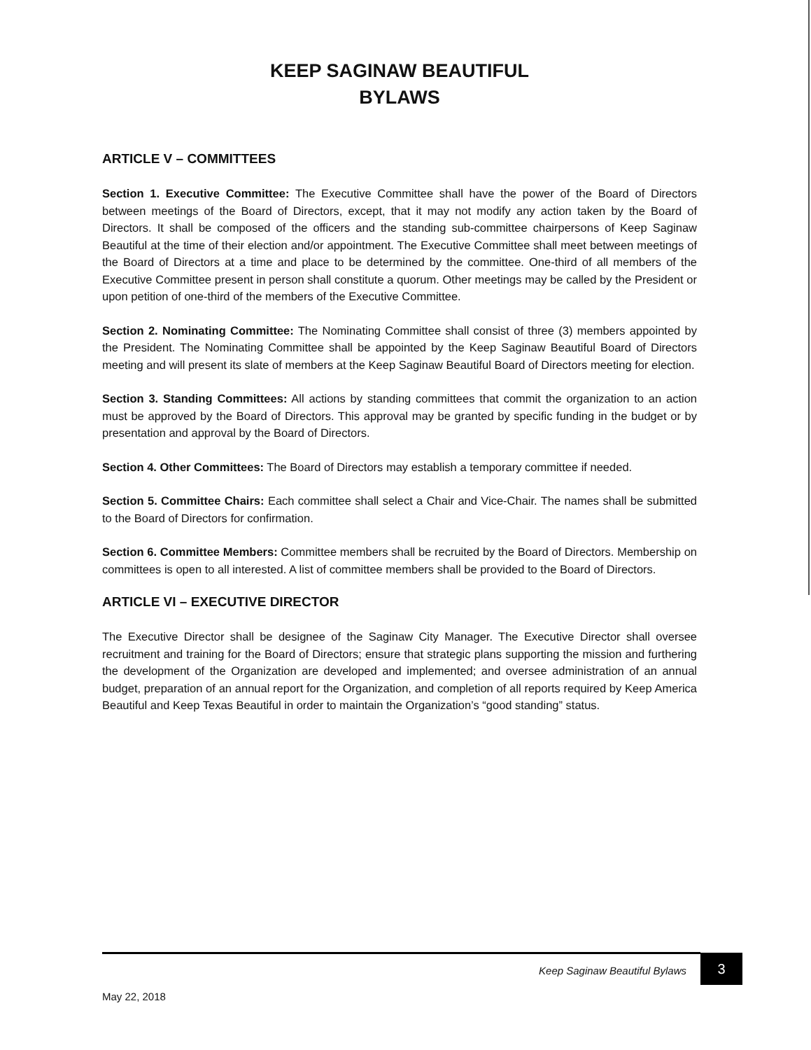KEEP SAGINAW BEAUTIFUL
BYLAWS
ARTICLE V – COMMITTEES
Section 1. Executive Committee: The Executive Committee shall have the power of the Board of Directors between meetings of the Board of Directors, except, that it may not modify any action taken by the Board of Directors. It shall be composed of the officers and the standing sub-committee chairpersons of Keep Saginaw Beautiful at the time of their election and/or appointment. The Executive Committee shall meet between meetings of the Board of Directors at a time and place to be determined by the committee. One-third of all members of the Executive Committee present in person shall constitute a quorum. Other meetings may be called by the President or upon petition of one-third of the members of the Executive Committee.
Section 2. Nominating Committee: The Nominating Committee shall consist of three (3) members appointed by the President. The Nominating Committee shall be appointed by the Keep Saginaw Beautiful Board of Directors meeting and will present its slate of members at the Keep Saginaw Beautiful Board of Directors meeting for election.
Section 3. Standing Committees: All actions by standing committees that commit the organization to an action must be approved by the Board of Directors. This approval may be granted by specific funding in the budget or by presentation and approval by the Board of Directors.
Section 4. Other Committees: The Board of Directors may establish a temporary committee if needed.
Section 5. Committee Chairs: Each committee shall select a Chair and Vice-Chair. The names shall be submitted to the Board of Directors for confirmation.
Section 6. Committee Members: Committee members shall be recruited by the Board of Directors. Membership on committees is open to all interested. A list of committee members shall be provided to the Board of Directors.
ARTICLE VI – EXECUTIVE DIRECTOR
The Executive Director shall be designee of the Saginaw City Manager. The Executive Director shall oversee recruitment and training for the Board of Directors; ensure that strategic plans supporting the mission and furthering the development of the Organization are developed and implemented; and oversee administration of an annual budget, preparation of an annual report for the Organization, and completion of all reports required by Keep America Beautiful and Keep Texas Beautiful in order to maintain the Organization’s “good standing” status.
Keep Saginaw Beautiful Bylaws
3
May 22, 2018